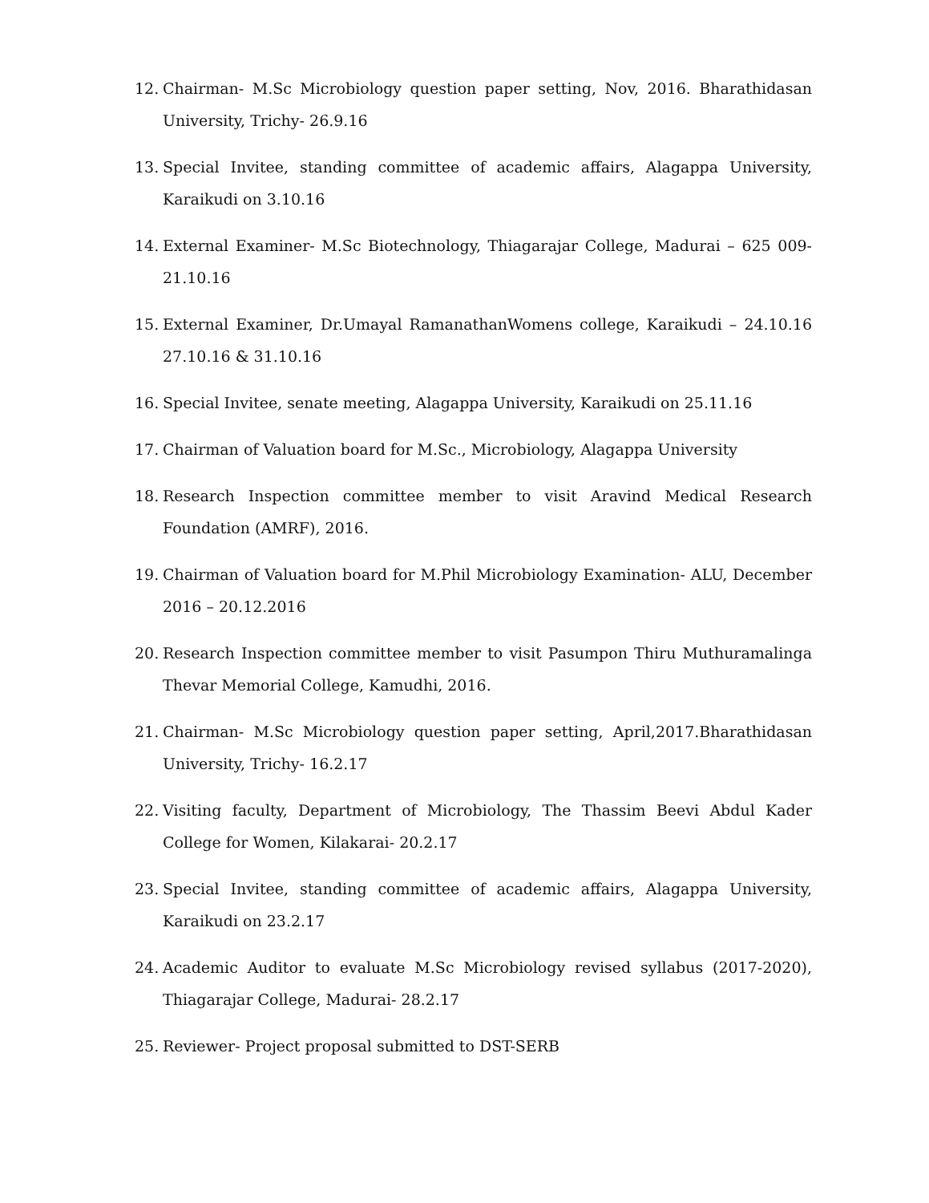12. Chairman- M.Sc Microbiology question paper setting, Nov, 2016. Bharathidasan University, Trichy- 26.9.16
13. Special Invitee, standing committee of academic affairs, Alagappa University, Karaikudi on 3.10.16
14. External Examiner- M.Sc Biotechnology, Thiagarajar College, Madurai – 625 009-21.10.16
15. External Examiner, Dr.Umayal RamanathanWomens college, Karaikudi – 24.10.16 27.10.16 & 31.10.16
16. Special Invitee, senate meeting, Alagappa University, Karaikudi on 25.11.16
17. Chairman of Valuation board for M.Sc., Microbiology, Alagappa University
18. Research Inspection committee member to visit Aravind Medical Research Foundation (AMRF), 2016.
19. Chairman of Valuation board for M.Phil Microbiology Examination- ALU, December 2016 – 20.12.2016
20. Research Inspection committee member to visit Pasumpon Thiru Muthuramalinga Thevar Memorial College, Kamudhi, 2016.
21. Chairman- M.Sc Microbiology question paper setting, April,2017.Bharathidasan University, Trichy- 16.2.17
22. Visiting faculty, Department of Microbiology, The Thassim Beevi Abdul Kader College for Women, Kilakarai- 20.2.17
23. Special Invitee, standing committee of academic affairs, Alagappa University, Karaikudi on 23.2.17
24. Academic Auditor to evaluate M.Sc Microbiology revised syllabus (2017-2020), Thiagarajar College, Madurai- 28.2.17
25. Reviewer- Project proposal submitted to DST-SERB